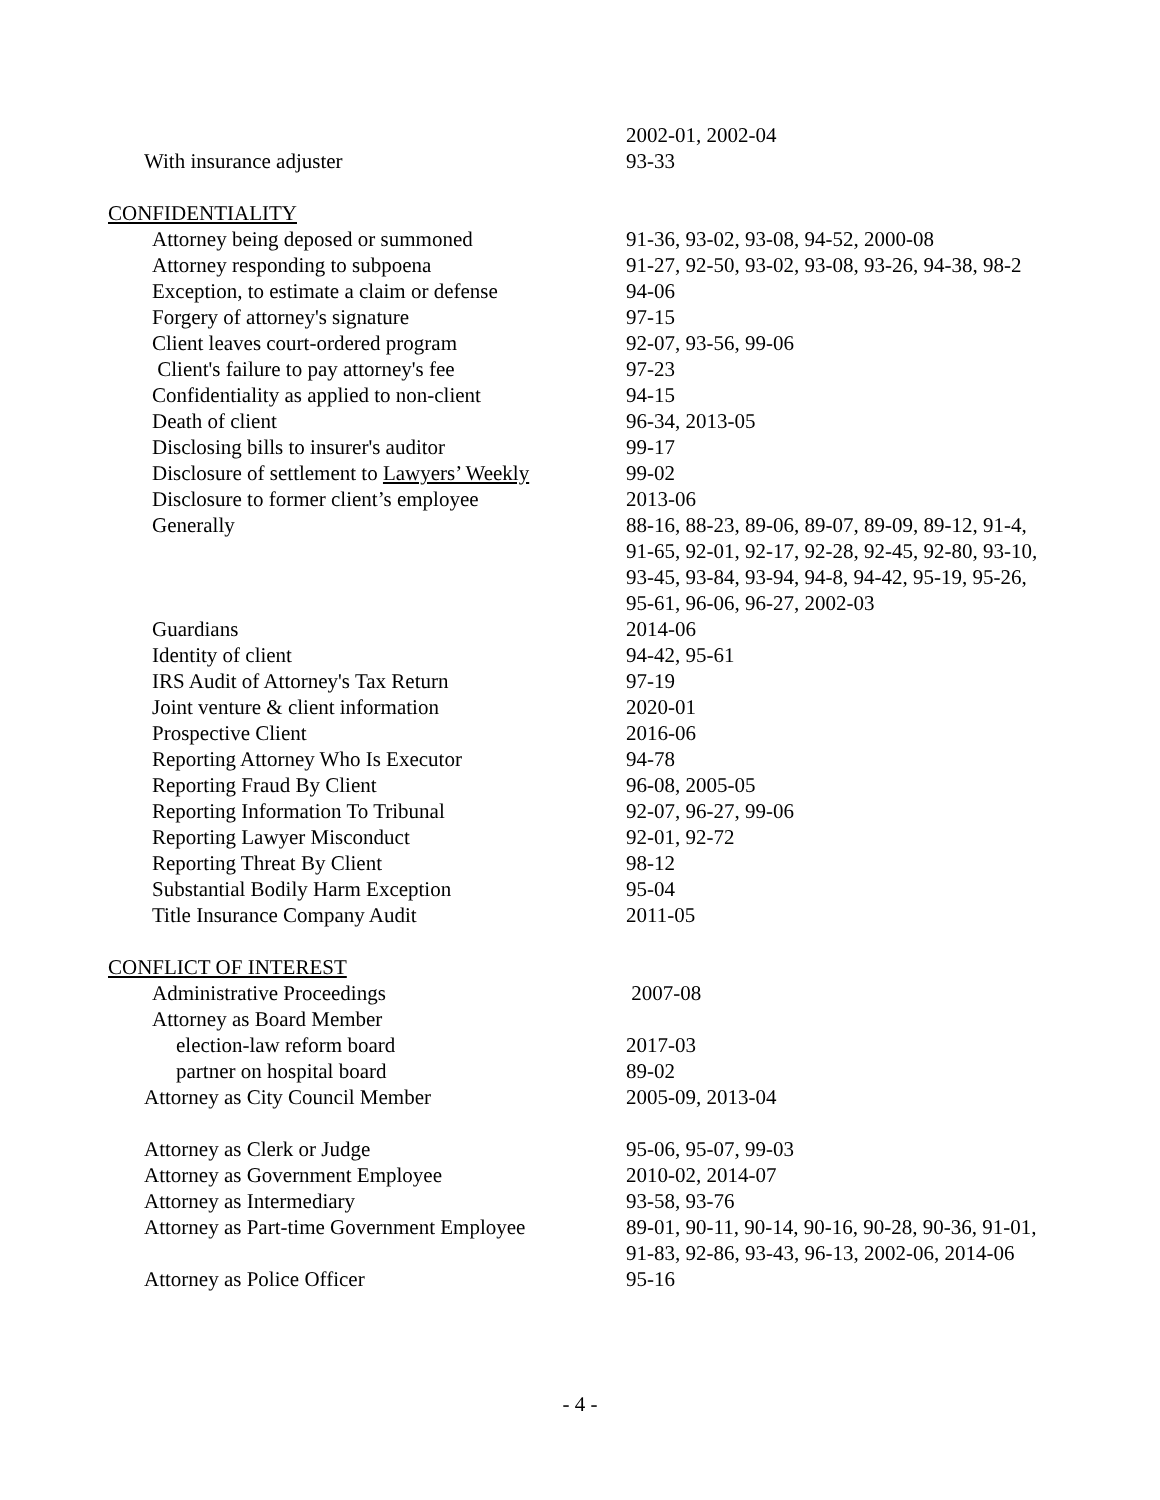| | 2002-01, 2002-04 |
| With insurance adjuster | 93-33 |
| CONFIDENTIALITY | |
| Attorney being deposed or summoned | 91-36, 93-02, 93-08, 94-52, 2000-08 |
| Attorney responding to subpoena | 91-27, 92-50, 93-02, 93-08, 93-26, 94-38, 98-2 |
| Exception, to estimate a claim or defense | 94-06 |
| Forgery of attorney's signature | 97-15 |
| Client leaves court-ordered program | 92-07, 93-56, 99-06 |
| Client's failure to pay attorney's fee | 97-23 |
| Confidentiality as applied to non-client | 94-15 |
| Death of client | 96-34, 2013-05 |
| Disclosing bills to insurer's auditor | 99-17 |
| Disclosure of settlement to Lawyers’ Weekly | 99-02 |
| Disclosure to former client’s employee | 2013-06 |
| Generally | 88-16, 88-23, 89-06, 89-07, 89-09, 89-12, 91-4, 91-65, 92-01, 92-17, 92-28, 92-45, 92-80, 93-10, 93-45, 93-84, 93-94, 94-8, 94-42, 95-19, 95-26, 95-61, 96-06, 96-27, 2002-03 |
| Guardians | 2014-06 |
| Identity of client | 94-42, 95-61 |
| IRS Audit of Attorney's Tax Return | 97-19 |
| Joint venture & client information | 2020-01 |
| Prospective Client | 2016-06 |
| Reporting Attorney Who Is Executor | 94-78 |
| Reporting Fraud By Client | 96-08, 2005-05 |
| Reporting Information To Tribunal | 92-07, 96-27, 99-06 |
| Reporting Lawyer Misconduct | 92-01, 92-72 |
| Reporting Threat By Client | 98-12 |
| Substantial Bodily Harm Exception | 95-04 |
| Title Insurance Company Audit | 2011-05 |
| CONFLICT OF INTEREST | |
| Administrative Proceedings | 2007-08 |
| Attorney as Board Member | |
| election-law reform board | 2017-03 |
| partner on hospital board | 89-02 |
| Attorney as City Council Member | 2005-09, 2013-04 |
| Attorney as Clerk or Judge | 95-06, 95-07, 99-03 |
| Attorney as Government Employee | 2010-02, 2014-07 |
| Attorney as Intermediary | 93-58, 93-76 |
| Attorney as Part-time Government Employee | 89-01, 90-11, 90-14, 90-16, 90-28, 90-36, 91-01, 91-83, 92-86, 93-43, 96-13, 2002-06, 2014-06 |
| Attorney as Police Officer | 95-16 |
- 4 -